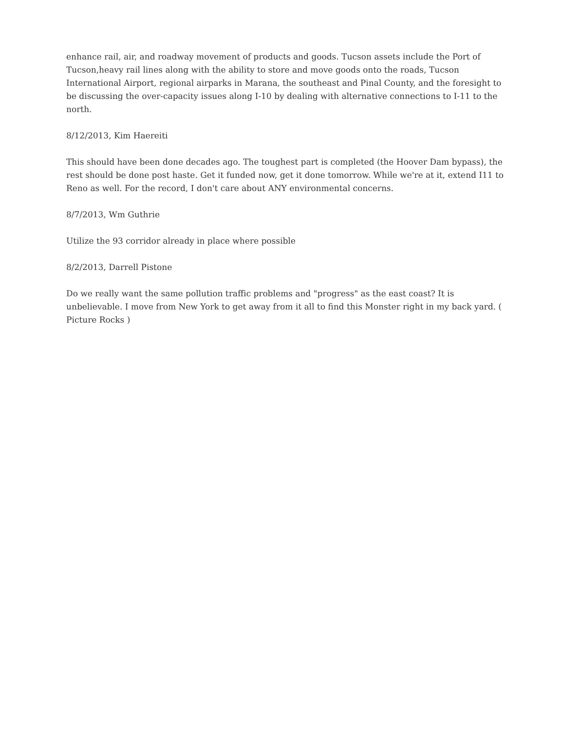enhance rail, air, and roadway movement of products and goods. Tucson assets include the Port of Tucson,heavy rail lines along with the ability to store and move goods onto the roads, Tucson International Airport, regional airparks in Marana, the southeast and Pinal County, and the foresight to be discussing the over-capacity issues along I-10 by dealing with alternative connections to I-11 to the north.
8/12/2013, Kim Haereiti
This should have been done decades ago. The toughest part is completed (the Hoover Dam bypass), the rest should be done post haste. Get it funded now, get it done tomorrow. While we're at it, extend I11 to Reno as well. For the record, I don't care about ANY environmental concerns.
8/7/2013, Wm Guthrie
Utilize the 93 corridor already in place where possible
8/2/2013, Darrell Pistone
Do we really want the same pollution traffic problems and "progress" as the east coast? It is unbelievable. I move from New York to get away from it all to find this Monster right in my back yard. ( Picture Rocks )